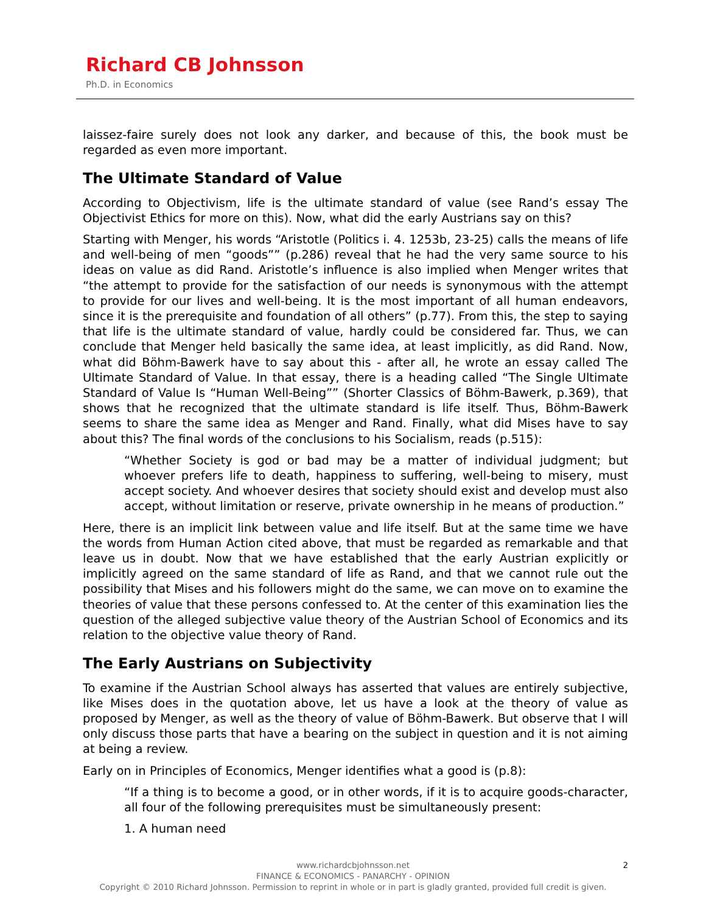Richard CB Johnsson
Ph.D. in Economics
laissez-faire surely does not look any darker, and because of this, the book must be regarded as even more important.
The Ultimate Standard of Value
According to Objectivism, life is the ultimate standard of value (see Rand’s essay The Objectivist Ethics for more on this). Now, what did the early Austrians say on this?
Starting with Menger, his words “Aristotle (Politics i. 4. 1253b, 23-25) calls the means of life and well-being of men “goods”” (p.286) reveal that he had the very same source to his ideas on value as did Rand. Aristotle’s influence is also implied when Menger writes that “the attempt to provide for the satisfaction of our needs is synonymous with the attempt to provide for our lives and well-being. It is the most important of all human endeavors, since it is the prerequisite and foundation of all others” (p.77). From this, the step to saying that life is the ultimate standard of value, hardly could be considered far. Thus, we can conclude that Menger held basically the same idea, at least implicitly, as did Rand. Now, what did Böhm-Bawerk have to say about this - after all, he wrote an essay called The Ultimate Standard of Value. In that essay, there is a heading called “The Single Ultimate Standard of Value Is “Human Well-Being”” (Shorter Classics of Böhm-Bawerk, p.369), that shows that he recognized that the ultimate standard is life itself. Thus, Böhm-Bawerk seems to share the same idea as Menger and Rand. Finally, what did Mises have to say about this? The final words of the conclusions to his Socialism, reads (p.515):
“Whether Society is god or bad may be a matter of individual judgment; but whoever prefers life to death, happiness to suffering, well-being to misery, must accept society. And whoever desires that society should exist and develop must also accept, without limitation or reserve, private ownership in he means of production.”
Here, there is an implicit link between value and life itself. But at the same time we have the words from Human Action cited above, that must be regarded as remarkable and that leave us in doubt. Now that we have established that the early Austrian explicitly or implicitly agreed on the same standard of life as Rand, and that we cannot rule out the possibility that Mises and his followers might do the same, we can move on to examine the theories of value that these persons confessed to. At the center of this examination lies the question of the alleged subjective value theory of the Austrian School of Economics and its relation to the objective value theory of Rand.
The Early Austrians on Subjectivity
To examine if the Austrian School always has asserted that values are entirely subjective, like Mises does in the quotation above, let us have a look at the theory of value as proposed by Menger, as well as the theory of value of Böhm-Bawerk. But observe that I will only discuss those parts that have a bearing on the subject in question and it is not aiming at being a review.
Early on in Principles of Economics, Menger identifies what a good is (p.8):
“If a thing is to become a good, or in other words, if it is to acquire goods-character, all four of the following prerequisites must be simultaneously present:
1. A human need
2 www.richardcbjohnsson.net
FINANCE & ECONOMICS - PANARCHY - OPINION
Copyright © 2010 Richard Johnsson. Permission to reprint in whole or in part is gladly granted, provided full credit is given.